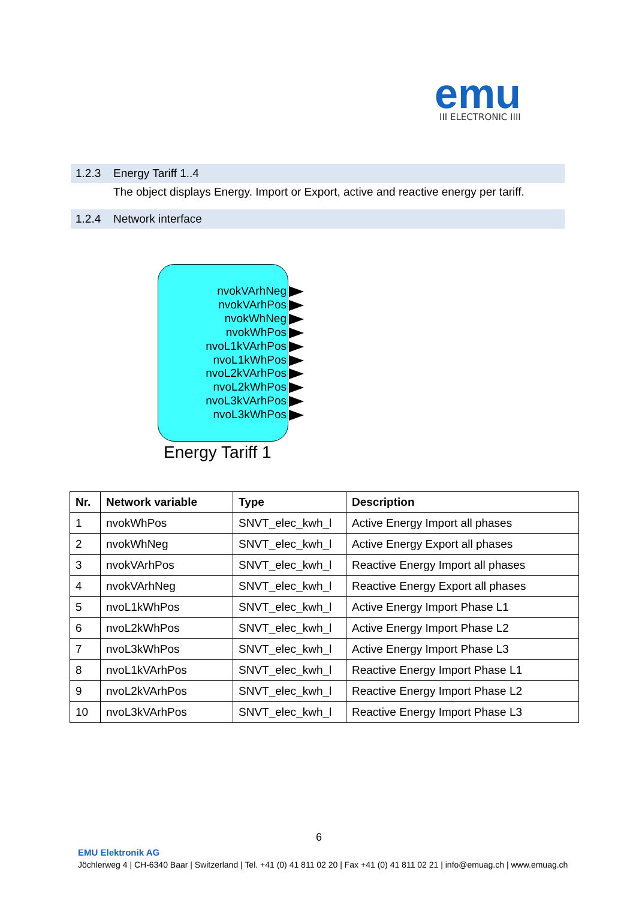emu
III ELECTRONIC IIII
1.2.3 Energy Tariff 1..4
The object displays Energy. Import or Export, active and reactive energy per tariff.
1.2.4 Network interface
nvokVArhNeg
nvokVArhPos
nvokWhNeg
nvokWhPos
nvoL1kVArhPos
nvoL1kWhPos
nvoL2kVArhPos
nvoL2kWhPos
nvoL3kVArhPos
nvoL3kWhPos
Energy Tariff 1
| Nr. | Network variable | Type | Description |
| --- | --- | --- | --- |
| 1 | nvokWhPos | SNVT_elec_kwh_l | Active Energy Import all phases |
| 2 | nvokWhNeg | SNVT_elec_kwh_l | Active Energy Export all phases |
| 3 | nvokVArhPos | SNVT_elec_kwh_l | Reactive Energy Import all phases |
| 4 | nvokVArhNeg | SNVT_elec_kwh_l | Reactive Energy Export all phases |
| 5 | nvoL1kWhPos | SNVT_elec_kwh_l | Active Energy Import Phase L1 |
| 6 | nvoL2kWhPos | SNVT_elec_kwh_l | Active Energy Import Phase L2 |
| 7 | nvoL3kWhPos | SNVT_elec_kwh_l | Active Energy Import Phase L3 |
| 8 | nvoL1kVArhPos | SNVT_elec_kwh_l | Reactive Energy Import Phase L1 |
| 9 | nvoL2kVArhPos | SNVT_elec_kwh_l | Reactive Energy Import Phase L2 |
| 10 | nvoL3kVArhPos | SNVT_elec_kwh_l | Reactive Energy Import Phase L3 |
6
EMU Elektronik AG
Jöchlerweg 4 | CH-6340 Baar | Switzerland | Tel. +41 (0) 41 811 02 20 | Fax +41 (0) 41 811 02 21 | info@emuag.ch | www.emuag.ch